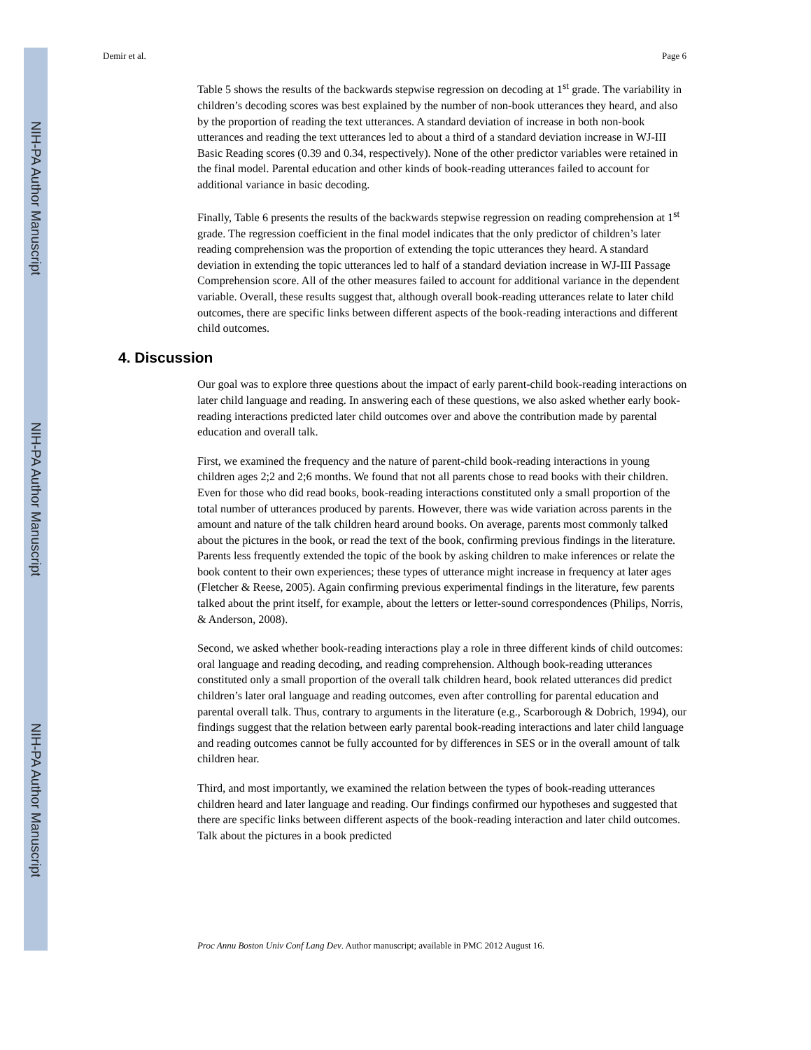NIH-PA Author Manuscript
NIH-PA Author Manuscript
NIH-PA Author Manuscript
Demir et al. Page 6
Table 5 shows the results of the backwards stepwise regression on decoding at 1<sup>st</sup> grade. The variability in children’s decoding scores was best explained by the number of non-book utterances they heard, and also by the proportion of reading the text utterances. A standard deviation of increase in both non-book utterances and reading the text utterances led to about a third of a standard deviation increase in WJ-III Basic Reading scores (0.39 and 0.34, respectively). None of the other predictor variables were retained in the final model. Parental education and other kinds of book-reading utterances failed to account for additional variance in basic decoding.
Finally, Table 6 presents the results of the backwards stepwise regression on reading comprehension at 1<sup>st</sup> grade. The regression coefficient in the final model indicates that the only predictor of children’s later reading comprehension was the proportion of extending the topic utterances they heard. A standard deviation in extending the topic utterances led to half of a standard deviation increase in WJ-III Passage Comprehension score. All of the other measures failed to account for additional variance in the dependent variable. Overall, these results suggest that, although overall book-reading utterances relate to later child outcomes, there are specific links between different aspects of the book-reading interactions and different child outcomes.
4. Discussion
Our goal was to explore three questions about the impact of early parent-child book-reading interactions on later child language and reading. In answering each of these questions, we also asked whether early book-reading interactions predicted later child outcomes over and above the contribution made by parental education and overall talk.
First, we examined the frequency and the nature of parent-child book-reading interactions in young children ages 2;2 and 2;6 months. We found that not all parents chose to read books with their children. Even for those who did read books, book-reading interactions constituted only a small proportion of the total number of utterances produced by parents. However, there was wide variation across parents in the amount and nature of the talk children heard around books. On average, parents most commonly talked about the pictures in the book, or read the text of the book, confirming previous findings in the literature. Parents less frequently extended the topic of the book by asking children to make inferences or relate the book content to their own experiences; these types of utterance might increase in frequency at later ages (Fletcher & Reese, 2005). Again confirming previous experimental findings in the literature, few parents talked about the print itself, for example, about the letters or letter-sound correspondences (Philips, Norris, & Anderson, 2008).
Second, we asked whether book-reading interactions play a role in three different kinds of child outcomes: oral language and reading decoding, and reading comprehension. Although book-reading utterances constituted only a small proportion of the overall talk children heard, book related utterances did predict children’s later oral language and reading outcomes, even after controlling for parental education and parental overall talk. Thus, contrary to arguments in the literature (e.g., Scarborough & Dobrich, 1994), our findings suggest that the relation between early parental book-reading interactions and later child language and reading outcomes cannot be fully accounted for by differences in SES or in the overall amount of talk children hear.
Third, and most importantly, we examined the relation between the types of book-reading utterances children heard and later language and reading. Our findings confirmed our hypotheses and suggested that there are specific links between different aspects of the book-reading interaction and later child outcomes. Talk about the pictures in a book predicted
Proc Annu Boston Univ Conf Lang Dev. Author manuscript; available in PMC 2012 August 16.